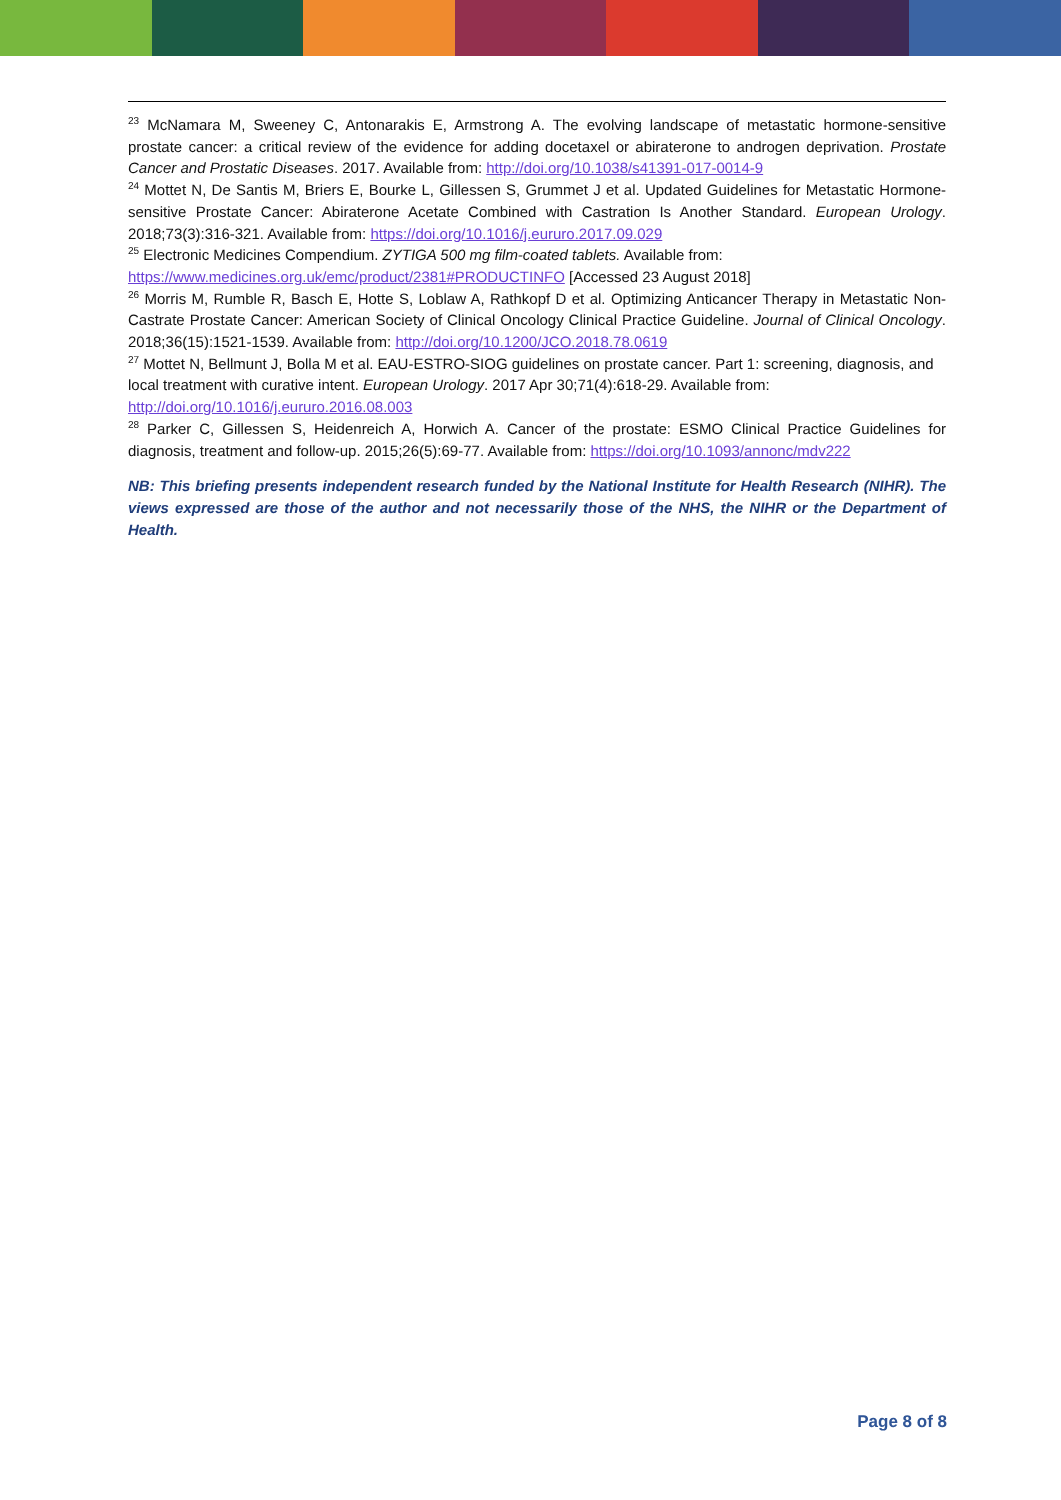<sup>23</sup> McNamara M, Sweeney C, Antonarakis E, Armstrong A. The evolving landscape of metastatic hormone-sensitive prostate cancer: a critical review of the evidence for adding docetaxel or abiraterone to androgen deprivation. Prostate Cancer and Prostatic Diseases. 2017. Available from: http://doi.org/10.1038/s41391-017-0014-9
<sup>24</sup> Mottet N, De Santis M, Briers E, Bourke L, Gillessen S, Grummet J et al. Updated Guidelines for Metastatic Hormone-sensitive Prostate Cancer: Abiraterone Acetate Combined with Castration Is Another Standard. European Urology. 2018;73(3):316-321. Available from: https://doi.org/10.1016/j.eururo.2017.09.029
<sup>25</sup> Electronic Medicines Compendium. ZYTIGA 500 mg film-coated tablets. Available from:
https://www.medicines.org.uk/emc/product/2381#PRODUCTINFO [Accessed 23 August 2018]
<sup>26</sup> Morris M, Rumble R, Basch E, Hotte S, Loblaw A, Rathkopf D et al. Optimizing Anticancer Therapy in Metastatic Non-Castrate Prostate Cancer: American Society of Clinical Oncology Clinical Practice Guideline. Journal of Clinical Oncology. 2018;36(15):1521-1539. Available from: http://doi.org/10.1200/JCO.2018.78.0619
<sup>27</sup> Mottet N, Bellmunt J, Bolla M et al. EAU-ESTRO-SIOG guidelines on prostate cancer. Part 1: screening, diagnosis, and local treatment with curative intent. European Urology. 2017 Apr 30;71(4):618-29. Available from: http://doi.org/10.1016/j.eururo.2016.08.003
<sup>28</sup> Parker C, Gillessen S, Heidenreich A, Horwich A. Cancer of the prostate: ESMO Clinical Practice Guidelines for diagnosis, treatment and follow-up. 2015;26(5):69-77. Available from: https://doi.org/10.1093/annonc/mdv222
NB: This briefing presents independent research funded by the National Institute for Health Research (NIHR). The views expressed are those of the author and not necessarily those of the NHS, the NIHR or the Department of Health.
Page 8 of 8